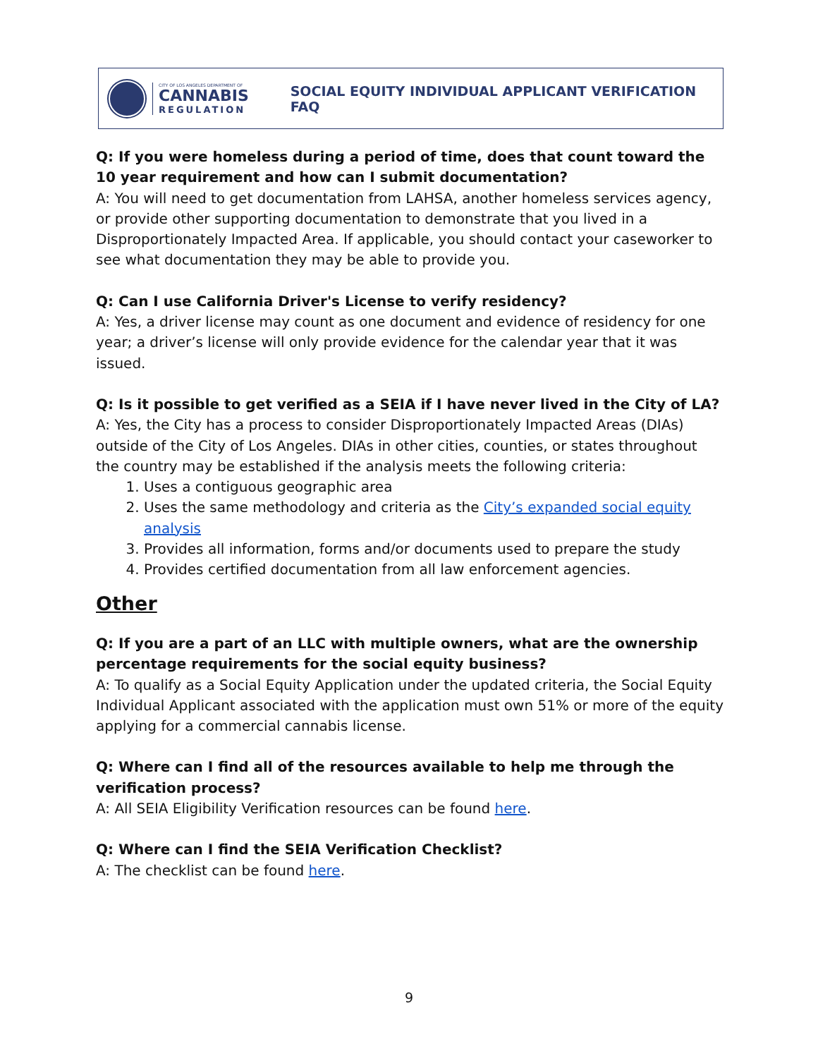CITY OF LOS ANGELES DEPARTMENT OF
CANNABIS
REGULATION
SOCIAL EQUITY INDIVIDUAL APPLICANT VERIFICATION FAQ
Q: If you were homeless during a period of time, does that count toward the 10 year requirement and how can I submit documentation?
A: You will need to get documentation from LAHSA, another homeless services agency, or provide other supporting documentation to demonstrate that you lived in a Disproportionately Impacted Area. If applicable, you should contact your caseworker to see what documentation they may be able to provide you.
Q: Can I use California Driver's License to verify residency?
A: Yes, a driver license may count as one document and evidence of residency for one year; a driver’s license will only provide evidence for the calendar year that it was issued.
Q: Is it possible to get verified as a SEIA if I have never lived in the City of LA?
A: Yes, the City has a process to consider Disproportionately Impacted Areas (DIAs) outside of the City of Los Angeles. DIAs in other cities, counties, or states throughout the country may be established if the analysis meets the following criteria:
1. Uses a contiguous geographic area
2. Uses the same methodology and criteria as the City’s expanded social equity analysis
3. Provides all information, forms and/or documents used to prepare the study
4. Provides certified documentation from all law enforcement agencies.
Other
Q: If you are a part of an LLC with multiple owners, what are the ownership percentage requirements for the social equity business?
A: To qualify as a Social Equity Application under the updated criteria, the Social Equity Individual Applicant associated with the application must own 51% or more of the equity applying for a commercial cannabis license.
Q: Where can I find all of the resources available to help me through the verification process?
A: All SEIA Eligibility Verification resources can be found here.
Q: Where can I find the SEIA Verification Checklist?
A: The checklist can be found here.
9